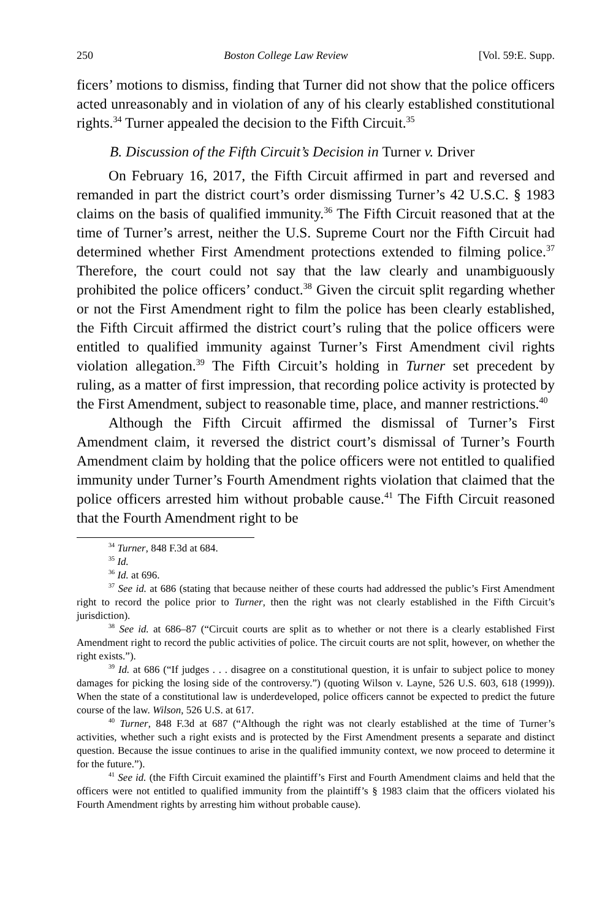250 Boston College Law Review [Vol. 59:E. Supp.
ficers’ motions to dismiss, finding that Turner did not show that the police officers acted unreasonably and in violation of any of his clearly established constitutional rights.<sup>34</sup> Turner appealed the decision to the Fifth Circuit.<sup>35</sup>
B. Discussion of the Fifth Circuit’s Decision in Turner v. Driver
On February 16, 2017, the Fifth Circuit affirmed in part and reversed and remanded in part the district court’s order dismissing Turner’s 42 U.S.C. § 1983 claims on the basis of qualified immunity.<sup>36</sup> The Fifth Circuit reasoned that at the time of Turner’s arrest, neither the U.S. Supreme Court nor the Fifth Circuit had determined whether First Amendment protections extended to filming police.<sup>37</sup> Therefore, the court could not say that the law clearly and unambiguously prohibited the police officers’ conduct.<sup>38</sup> Given the circuit split regarding whether or not the First Amendment right to film the police has been clearly established, the Fifth Circuit affirmed the district court’s ruling that the police officers were entitled to qualified immunity against Turner’s First Amendment civil rights violation allegation.<sup>39</sup> The Fifth Circuit’s holding in Turner set precedent by ruling, as a matter of first impression, that recording police activity is protected by the First Amendment, subject to reasonable time, place, and manner restrictions.<sup>40</sup>
Although the Fifth Circuit affirmed the dismissal of Turner’s First Amendment claim, it reversed the district court’s dismissal of Turner’s Fourth Amendment claim by holding that the police officers were not entitled to qualified immunity under Turner’s Fourth Amendment rights violation that claimed that the police officers arrested him without probable cause.<sup>41</sup> The Fifth Circuit reasoned that the Fourth Amendment right to be
<sup>34</sup> Turner, 848 F.3d at 684.
<sup>35</sup> Id.
<sup>36</sup> Id. at 696.
<sup>37</sup> See id. at 686 (stating that because neither of these courts had addressed the public’s First Amendment right to record the police prior to Turner, then the right was not clearly established in the Fifth Circuit’s jurisdiction).
<sup>38</sup> See id. at 686–87 (“Circuit courts are split as to whether or not there is a clearly established First Amendment right to record the public activities of police. The circuit courts are not split, however, on whether the right exists.”).
<sup>39</sup> Id. at 686 (“If judges . . . disagree on a constitutional question, it is unfair to subject police to money damages for picking the losing side of the controversy.”) (quoting Wilson v. Layne, 526 U.S. 603, 618 (1999)). When the state of a constitutional law is underdeveloped, police officers cannot be expected to predict the future course of the law. Wilson, 526 U.S. at 617.
<sup>40</sup> Turner, 848 F.3d at 687 (“Although the right was not clearly established at the time of Turner’s activities, whether such a right exists and is protected by the First Amendment presents a separate and distinct question. Because the issue continues to arise in the qualified immunity context, we now proceed to determine it for the future.”).
<sup>41</sup> See id. (the Fifth Circuit examined the plaintiff’s First and Fourth Amendment claims and held that the officers were not entitled to qualified immunity from the plaintiff’s § 1983 claim that the officers violated his Fourth Amendment rights by arresting him without probable cause).